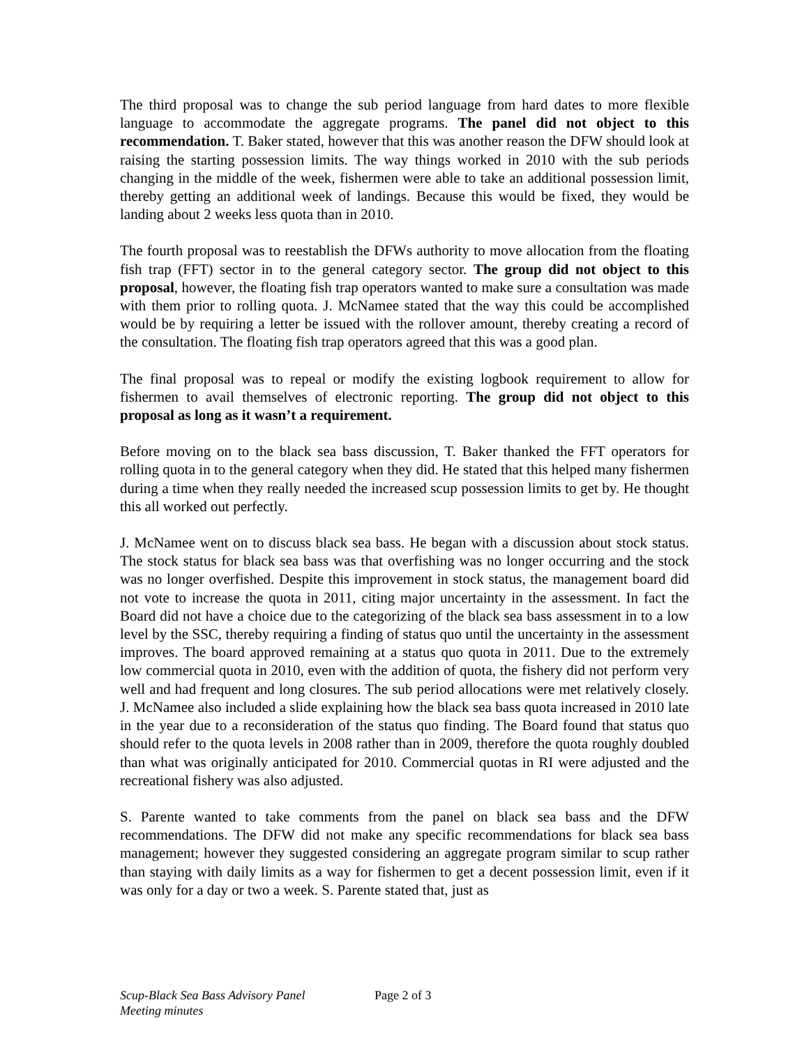The third proposal was to change the sub period language from hard dates to more flexible language to accommodate the aggregate programs. The panel did not object to this recommendation. T. Baker stated, however that this was another reason the DFW should look at raising the starting possession limits. The way things worked in 2010 with the sub periods changing in the middle of the week, fishermen were able to take an additional possession limit, thereby getting an additional week of landings. Because this would be fixed, they would be landing about 2 weeks less quota than in 2010.
The fourth proposal was to reestablish the DFWs authority to move allocation from the floating fish trap (FFT) sector in to the general category sector. The group did not object to this proposal, however, the floating fish trap operators wanted to make sure a consultation was made with them prior to rolling quota. J. McNamee stated that the way this could be accomplished would be by requiring a letter be issued with the rollover amount, thereby creating a record of the consultation. The floating fish trap operators agreed that this was a good plan.
The final proposal was to repeal or modify the existing logbook requirement to allow for fishermen to avail themselves of electronic reporting. The group did not object to this proposal as long as it wasn’t a requirement.
Before moving on to the black sea bass discussion, T. Baker thanked the FFT operators for rolling quota in to the general category when they did. He stated that this helped many fishermen during a time when they really needed the increased scup possession limits to get by. He thought this all worked out perfectly.
J. McNamee went on to discuss black sea bass. He began with a discussion about stock status. The stock status for black sea bass was that overfishing was no longer occurring and the stock was no longer overfished. Despite this improvement in stock status, the management board did not vote to increase the quota in 2011, citing major uncertainty in the assessment. In fact the Board did not have a choice due to the categorizing of the black sea bass assessment in to a low level by the SSC, thereby requiring a finding of status quo until the uncertainty in the assessment improves. The board approved remaining at a status quo quota in 2011. Due to the extremely low commercial quota in 2010, even with the addition of quota, the fishery did not perform very well and had frequent and long closures. The sub period allocations were met relatively closely. J. McNamee also included a slide explaining how the black sea bass quota increased in 2010 late in the year due to a reconsideration of the status quo finding. The Board found that status quo should refer to the quota levels in 2008 rather than in 2009, therefore the quota roughly doubled than what was originally anticipated for 2010. Commercial quotas in RI were adjusted and the recreational fishery was also adjusted.
S. Parente wanted to take comments from the panel on black sea bass and the DFW recommendations. The DFW did not make any specific recommendations for black sea bass management; however they suggested considering an aggregate program similar to scup rather than staying with daily limits as a way for fishermen to get a decent possession limit, even if it was only for a day or two a week. S. Parente stated that, just as
Scup-Black Sea Bass Advisory Panel
Meeting minutes
Page 2 of 3